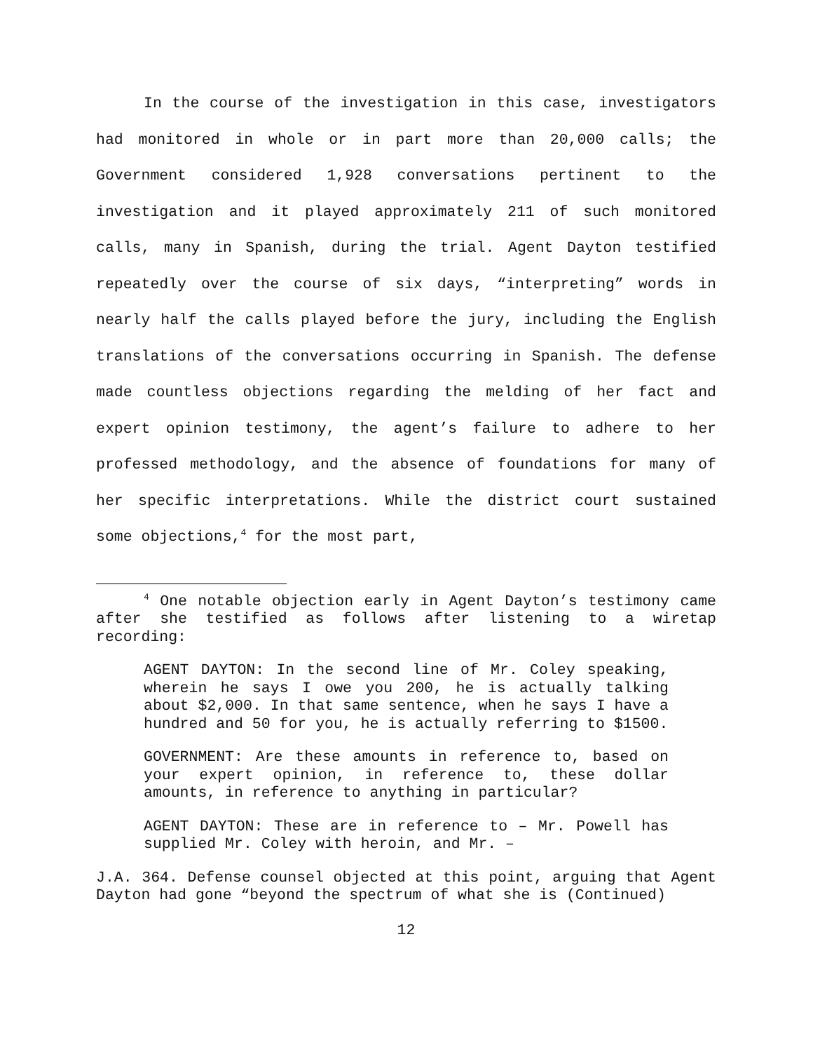In the course of the investigation in this case, investigators had monitored in whole or in part more than 20,000 calls; the Government considered 1,928 conversations pertinent to the investigation and it played approximately 211 of such monitored calls, many in Spanish, during the trial. Agent Dayton testified repeatedly over the course of six days, “interpreting” words in nearly half the calls played before the jury, including the English translations of the conversations occurring in Spanish. The defense made countless objections regarding the melding of her fact and expert opinion testimony, the agent’s failure to adhere to her professed methodology, and the absence of foundations for many of her specific interpretations. While the district court sustained some objections,<sup>4</sup> for the most part,
<sup>4</sup> One notable objection early in Agent Dayton’s testimony came after she testified as follows after listening to a wiretap recording:
AGENT DAYTON: In the second line of Mr. Coley speaking, wherein he says I owe you 200, he is actually talking about $2,000. In that same sentence, when he says I have a hundred and 50 for you, he is actually referring to $1500.
GOVERNMENT: Are these amounts in reference to, based on your expert opinion, in reference to, these dollar amounts, in reference to anything in particular?
AGENT DAYTON: These are in reference to – Mr. Powell has supplied Mr. Coley with heroin, and Mr. –
J.A. 364. Defense counsel objected at this point, arguing that Agent Dayton had gone “beyond the spectrum of what she is (Continued)
12